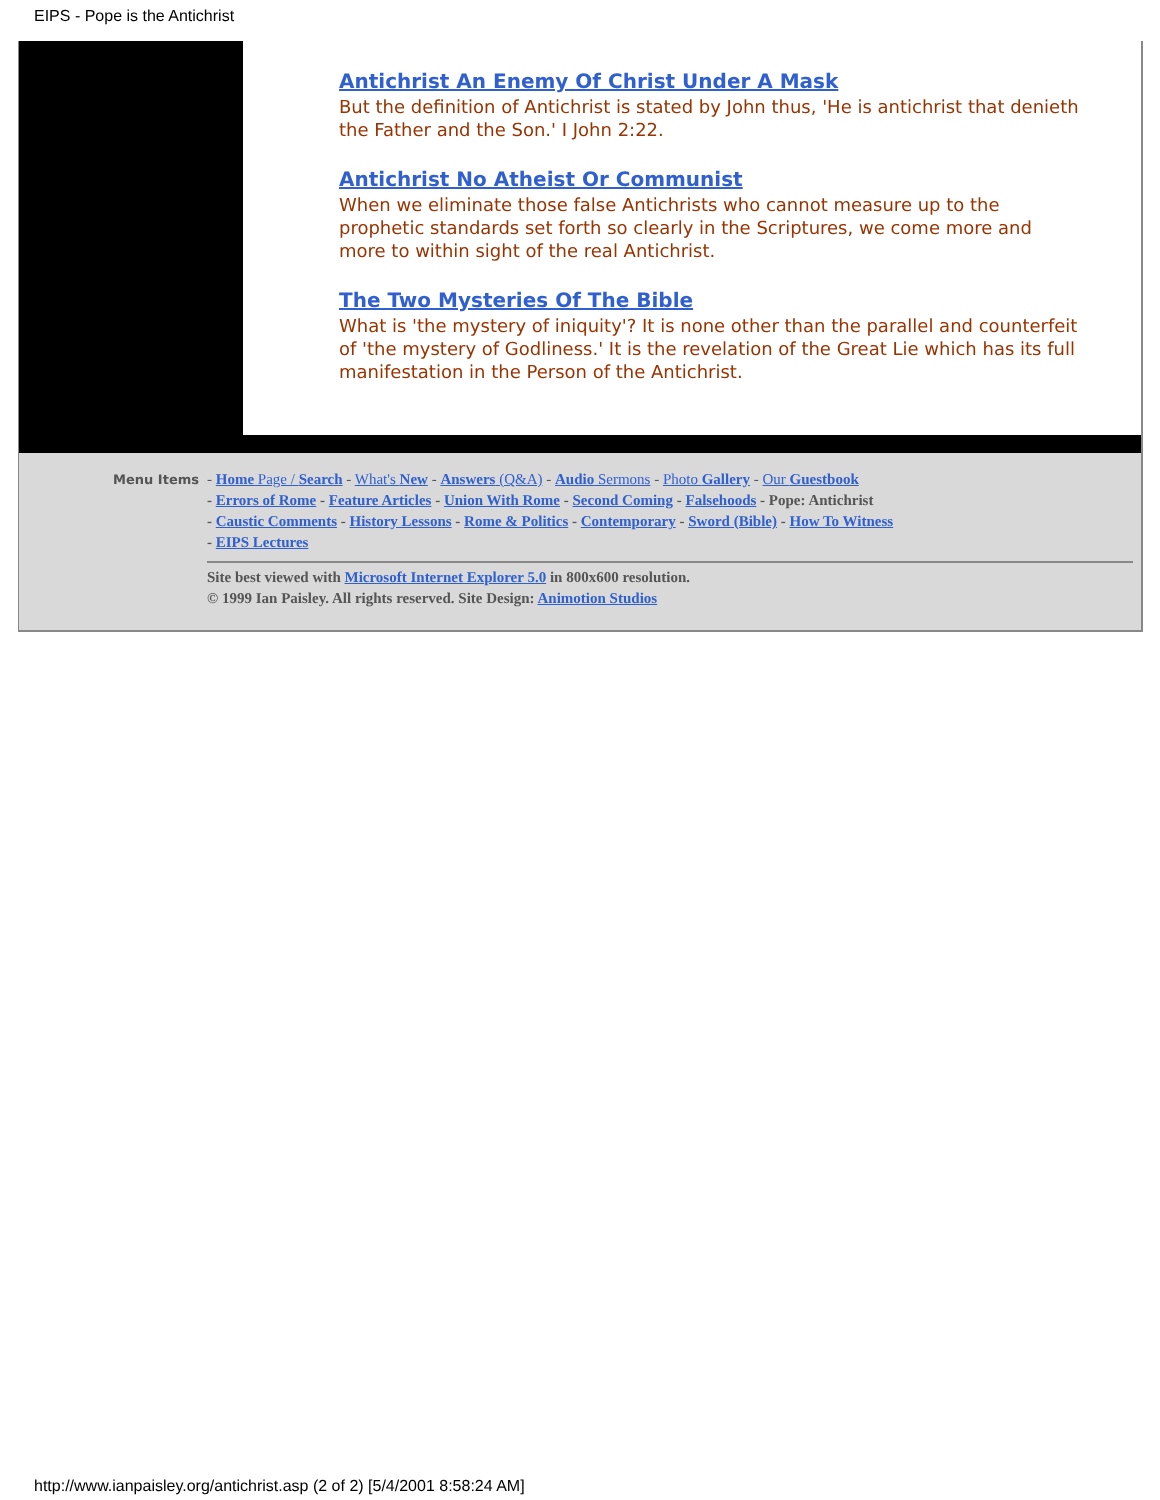EIPS - Pope is the Antichrist
Antichrist An Enemy Of Christ Under A Mask
But the definition of Antichrist is stated by John thus, 'He is antichrist that denieth the Father and the Son.' I John 2:22.
Antichrist No Atheist Or Communist
When we eliminate those false Antichrists who cannot measure up to the prophetic standards set forth so clearly in the Scriptures, we come more and more to within sight of the real Antichrist.
The Two Mysteries Of The Bible
What is 'the mystery of iniquity'? It is none other than the parallel and counterfeit of 'the mystery of Godliness.' It is the revelation of the Great Lie which has its full manifestation in the Person of the Antichrist.
Menu Items
- Home Page / Search - What's New - Answers (Q&A) - Audio Sermons - Photo Gallery - Our Guestbook
- Errors of Rome - Feature Articles - Union With Rome - Second Coming - Falsehoods - Pope: Antichrist
- Caustic Comments - History Lessons - Rome & Politics - Contemporary - Sword (Bible) - How To Witness
- EIPS Lectures
Site best viewed with Microsoft Internet Explorer 5.0 in 800x600 resolution.
© 1999 Ian Paisley. All rights reserved. Site Design: Animotion Studios
http://www.ianpaisley.org/antichrist.asp (2 of 2) [5/4/2001 8:58:24 AM]